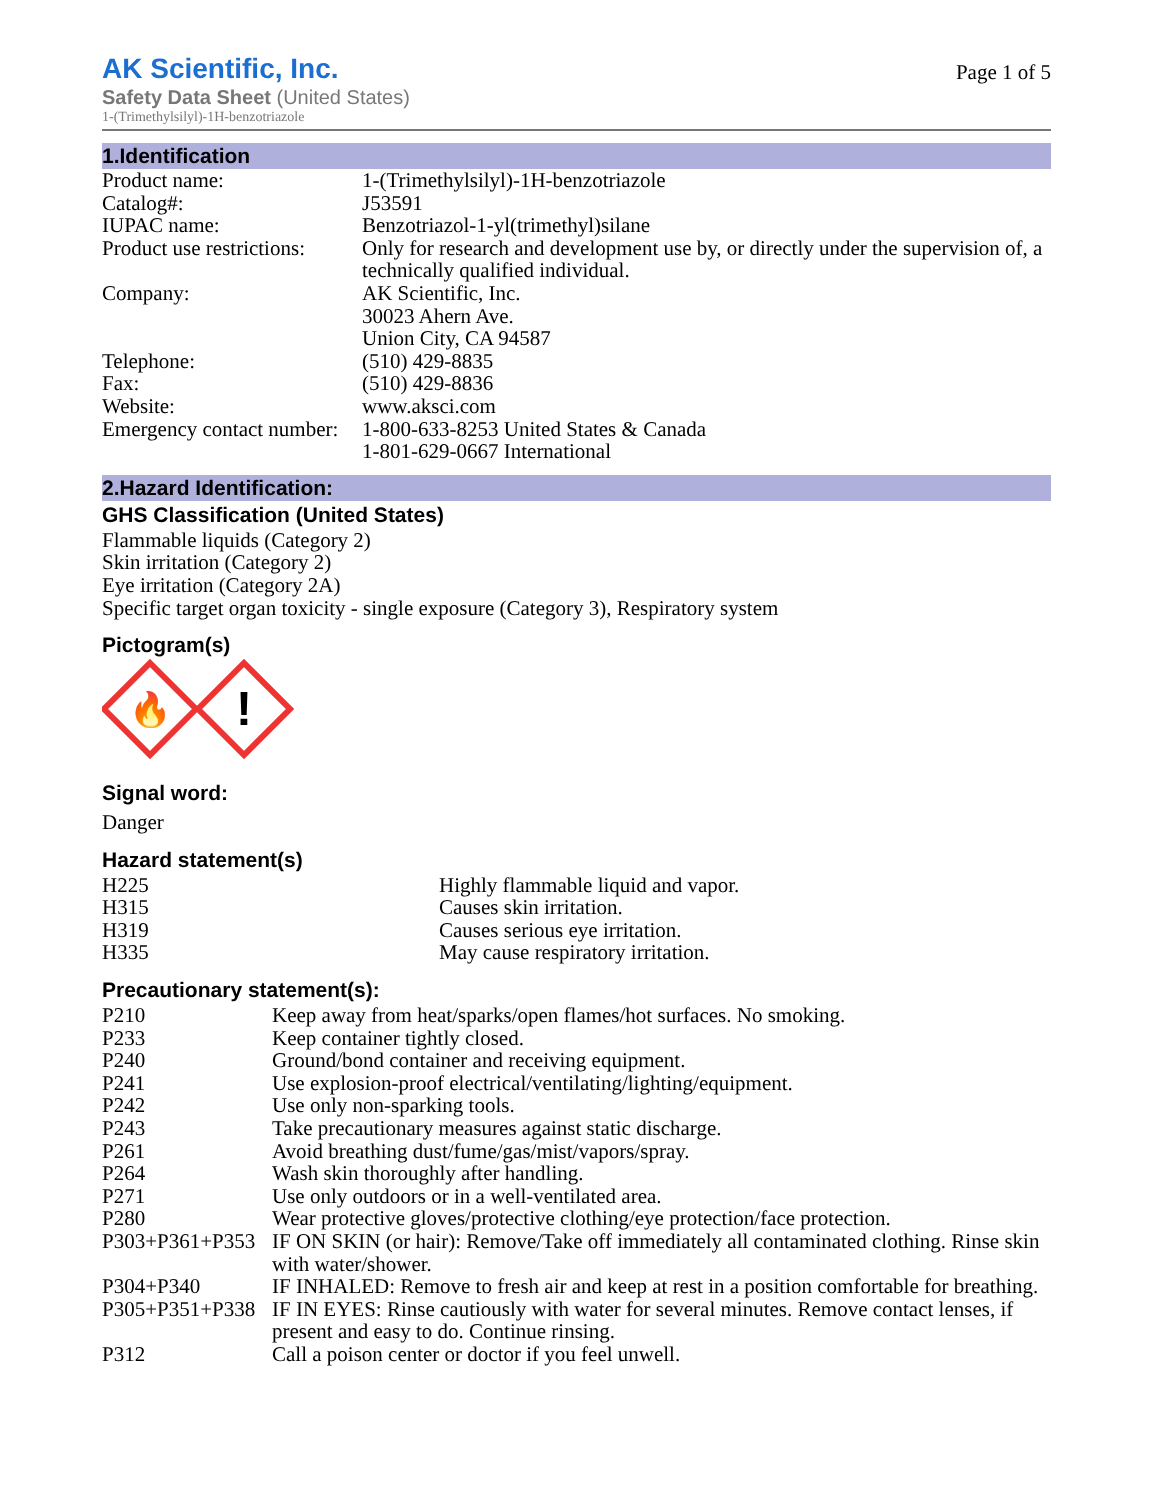AK Scientific, Inc.
Safety Data Sheet (United States)
1-(Trimethylsilyl)-1H-benzotriazole
Page 1 of 5
1.Identification
| Product name: | 1-(Trimethylsilyl)-1H-benzotriazole |
| Catalog#: | J53591 |
| IUPAC name: | Benzotriazol-1-yl(trimethyl)silane |
| Product use restrictions: | Only for research and development use by, or directly under the supervision of, a technically qualified individual. |
| Company: | AK Scientific, Inc. 30023 Ahern Ave. Union City, CA 94587 |
| Telephone: | (510) 429-8835 |
| Fax: | (510) 429-8836 |
| Website: | www.aksci.com |
| Emergency contact number: | 1-800-633-8253 United States & Canada 1-801-629-0667 International |
2.Hazard Identification:
GHS Classification (United States)
Flammable liquids (Category 2)
Skin irritation (Category 2)
Eye irritation (Category 2A)
Specific target organ toxicity - single exposure (Category 3), Respiratory system
Pictogram(s)
🔥
!
Signal word:
Danger
Hazard statement(s)
| H225 | Highly flammable liquid and vapor. |
| H315 | Causes skin irritation. |
| H319 | Causes serious eye irritation. |
| H335 | May cause respiratory irritation. |
Precautionary statement(s):
| P210 | Keep away from heat/sparks/open flames/hot surfaces. No smoking. |
| P233 | Keep container tightly closed. |
| P240 | Ground/bond container and receiving equipment. |
| P241 | Use explosion-proof electrical/ventilating/lighting/equipment. |
| P242 | Use only non-sparking tools. |
| P243 | Take precautionary measures against static discharge. |
| P261 | Avoid breathing dust/fume/gas/mist/vapors/spray. |
| P264 | Wash skin thoroughly after handling. |
| P271 | Use only outdoors or in a well-ventilated area. |
| P280 | Wear protective gloves/protective clothing/eye protection/face protection. |
| P303+P361+P353 | IF ON SKIN (or hair): Remove/Take off immediately all contaminated clothing. Rinse skin with water/shower. |
| P304+P340 | IF INHALED: Remove to fresh air and keep at rest in a position comfortable for breathing. |
| P305+P351+P338 | IF IN EYES: Rinse cautiously with water for several minutes. Remove contact lenses, if present and easy to do. Continue rinsing. |
| P312 | Call a poison center or doctor if you feel unwell. |